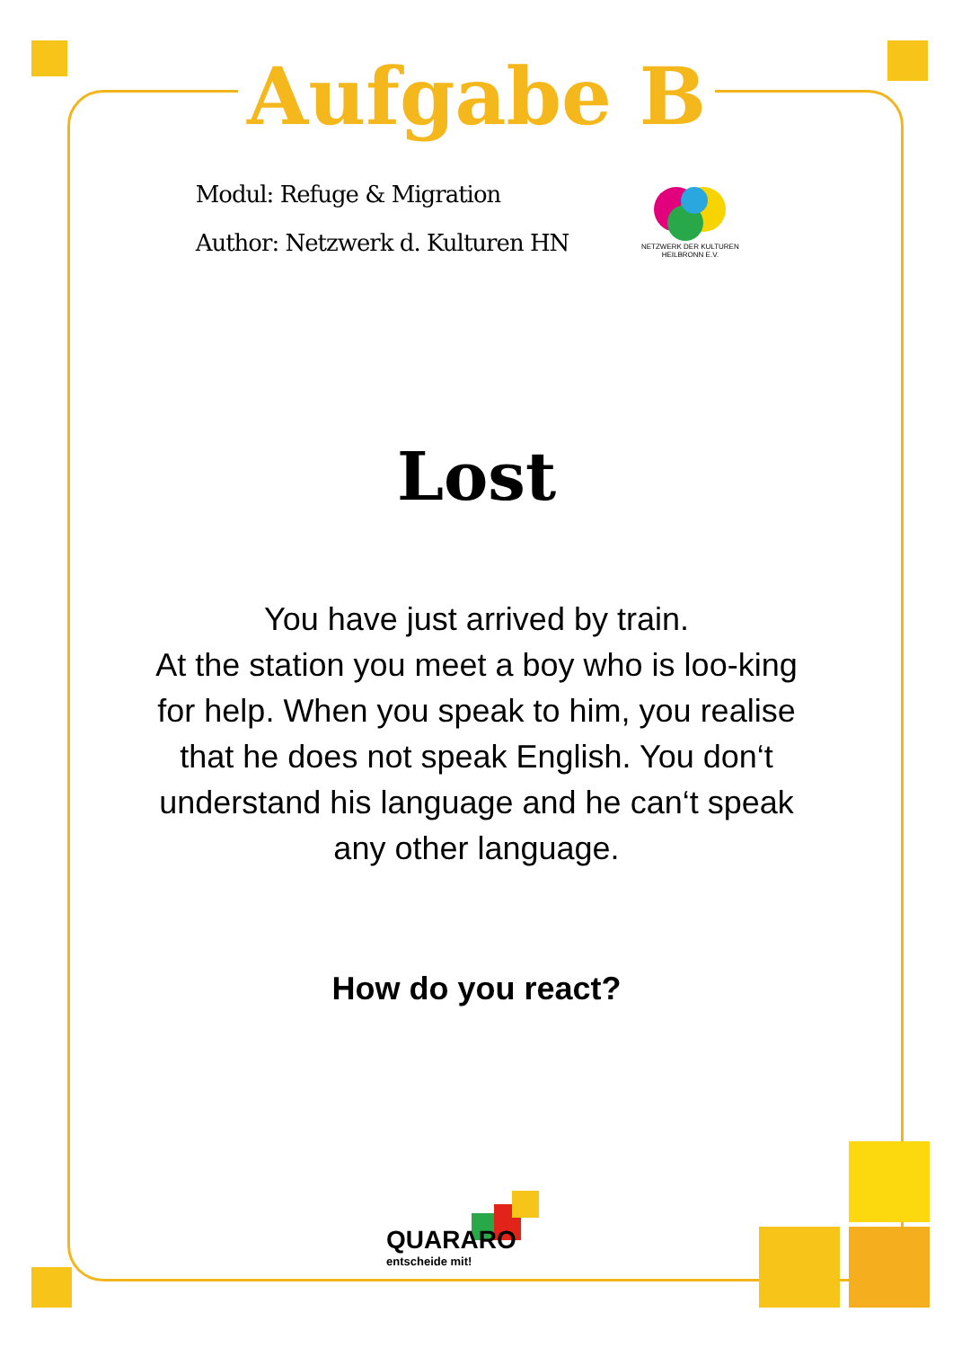Aufgabe B
Modul: Refuge & Migration
Author: Netzwerk d. Kulturen HN
NETZWERK DER KULTUREN
HEILBRONN E.V.
Lost
You have just arrived by train.
At the station you meet a boy who is loo-king for help. When you speak to him, you realise that he does not speak English. You don‘t understand his language and he can‘t speak any other language.
How do you react?
QUARARO
entscheide mit!